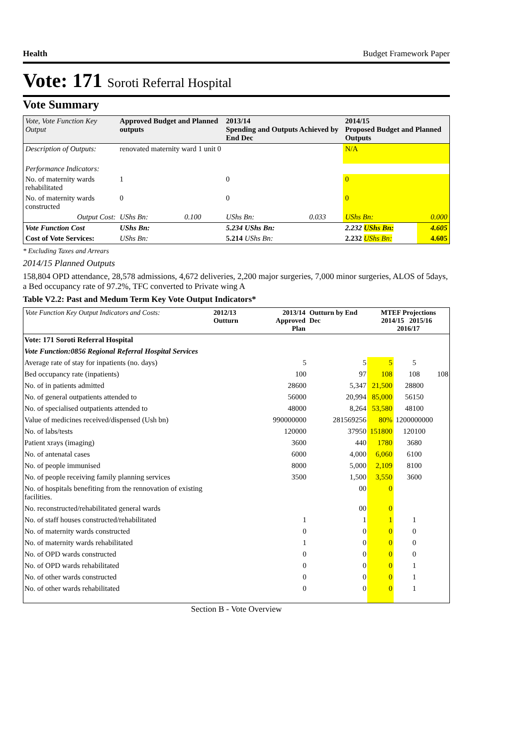Health Budget Framework Paper
Vote: 171 Soroti Referral Hospital
Vote Summary
| Vote, Vote Function Key Output | Approved Budget and Planned outputs | | 2013/14 Spending and Outputs Achieved by End Dec | | 2014/15 Proposed Budget and Planned Outputs | |
| --- | --- | --- | --- | --- | --- | --- |
| Description of Outputs: | renovated maternity ward 1 unit 0 | | | | N/A | |
| Performance Indicators: | | | | | | |
| No. of maternity wards rehabilitated | 1 | | 0 | | 0 | |
| No. of maternity wards constructed | 0 | | 0 | | 0 | |
| Output Cost: | UShs Bn: | 0.100 | UShs Bn: | 0.033 | UShs Bn: | 0.000 |
| Vote Function Cost | UShs Bn: | | 5.234 UShs Bn: | | 2.232 UShs Bn: | 4.605 |
| Cost of Vote Services: | UShs Bn: | | 5.214 UShs Bn: | | 2.232 UShs Bn: | 4.605 |
* Excluding Taxes and Arrears
2014/15 Planned Outputs
158,804 OPD attendance, 28,578 admissions, 4,672 deliveries, 2,200 major surgeries, 7,000 minor surgeries, ALOS of 5days, a Bed occupancy rate of 97.2%, TFC converted to Private wing A
Table V2.2: Past and Medum Term Key Vote Output Indicators*
| Vote Function Key Output Indicators and Costs: | 2012/13 Outturn | 2013/14 Approved Plan | Outturn by End Dec | MTEF Projections 2014/15 2015/16 2016/17 | | |
| --- | --- | --- | --- | --- | --- | --- |
| Vote: 171 Soroti Referral Hospital | | | | | | |
| Vote Function:0856 Regional Referral Hospital Services | | | | | | |
| Average rate of stay for inpatients (no. days) | | 5 | 5 | 5 | 5 | |
| Bed occupancy rate (inpatients) | | 100 | 97 | 108 | 108 | 108 |
| No. of in patients admitted | | 28600 | 5,347 | 21,500 | 28800 | |
| No. of general outpatients attended to | | 56000 | 20,994 | 85,000 | 56150 | |
| No. of specialised outpatients attended to | | 48000 | 8,264 | 53,580 | 48100 | |
| Value of medicines received/dispensed (Ush bn) | | 990000000 | 281569256 | 80% | 1200000000 | |
| No. of labs/tests | | 120000 | 37950 | 151800 | 120100 | |
| Patient xrays (imaging) | | 3600 | 440 | 1780 | 3680 | |
| No. of antenatal cases | | 6000 | 4,000 | 6,060 | 6100 | |
| No. of people immunised | | 8000 | 5,000 | 2,109 | 8100 | |
| No. of people receiving family planning services | | 3500 | 1,500 | 3,550 | 3600 | |
| No. of hospitals benefiting from the rennovation of existing facilities. | | | 00 | 0 | | |
| No. reconstructed/rehabilitated general wards | | | 00 | 0 | | |
| No. of staff houses constructed/rehabilitated | | 1 | 1 | 1 | 1 | |
| No. of maternity wards constructed | | 0 | 0 | 0 | 0 | |
| No. of maternity wards rehabilitated | | 1 | 0 | 0 | 0 | |
| No. of OPD wards constructed | | 0 | 0 | 0 | 0 | |
| No. of OPD wards rehabilitated | | 0 | 0 | 0 | 1 | |
| No. of other wards constructed | | 0 | 0 | 0 | 1 | |
| No. of other wards rehabilitated | | 0 | 0 | 0 | 1 | |
Section B - Vote Overview